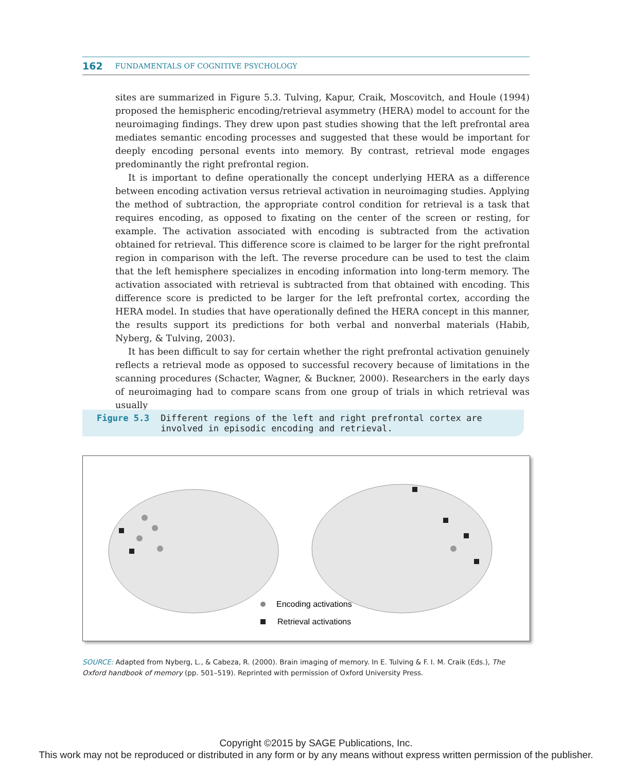162 FUNDAMENTALS OF COGNITIVE PSYCHOLOGY
sites are summarized in Figure 5.3. Tulving, Kapur, Craik, Moscovitch, and Houle (1994) proposed the hemispheric encoding/retrieval asymmetry (HERA) model to account for the neuroimaging findings. They drew upon past studies showing that the left prefrontal area mediates semantic encoding processes and suggested that these would be important for deeply encoding personal events into memory. By contrast, retrieval mode engages predominantly the right prefrontal region.
It is important to define operationally the concept underlying HERA as a difference between encoding activation versus retrieval activation in neuroimaging studies. Applying the method of subtraction, the appropriate control condition for retrieval is a task that requires encoding, as opposed to fixating on the center of the screen or resting, for example. The activation associated with encoding is subtracted from the activation obtained for retrieval. This difference score is claimed to be larger for the right prefrontal region in comparison with the left. The reverse procedure can be used to test the claim that the left hemisphere specializes in encoding information into long-term memory. The activation associated with retrieval is subtracted from that obtained with encoding. This difference score is predicted to be larger for the left prefrontal cortex, according the HERA model. In studies that have operationally defined the HERA concept in this manner, the results support its predictions for both verbal and nonverbal materials (Habib, Nyberg, & Tulving, 2003).
It has been difficult to say for certain whether the right prefrontal activation genuinely reflects a retrieval mode as opposed to successful recovery because of limitations in the scanning procedures (Schacter, Wagner, & Buckner, 2000). Researchers in the early days of neuroimaging had to compare scans from one group of trials in which retrieval was usually
Figure 5.3 Different regions of the left and right prefrontal cortex are involved in episodic encoding and retrieval.
Encoding activations
Retrieval activations
SOURCE: Adapted from Nyberg, L., & Cabeza, R. (2000). Brain imaging of memory. In E. Tulving & F. I. M. Craik (Eds.), The Oxford handbook of memory (pp. 501–519). Reprinted with permission of Oxford University Press.
Copyright ©2015 by SAGE Publications, Inc.
This work may not be reproduced or distributed in any form or by any means without express written permission of the publisher.